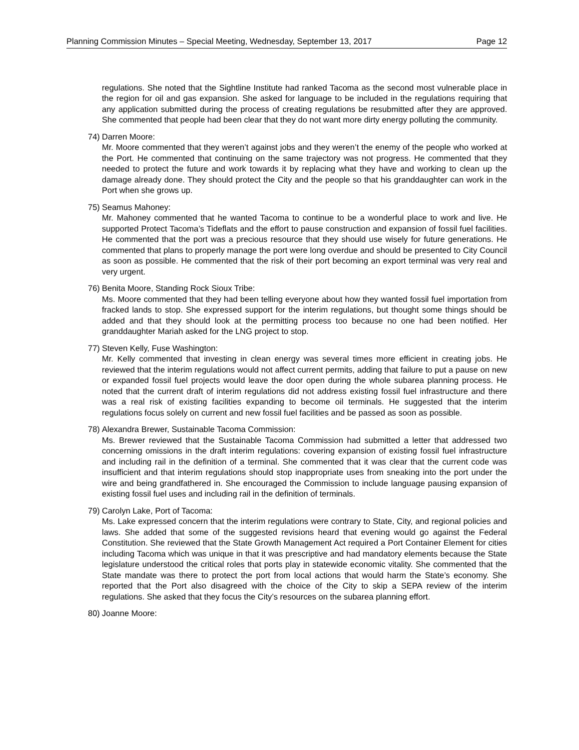Planning Commission Minutes – Special Meeting, Wednesday, September 13, 2017 Page 12
regulations. She noted that the Sightline Institute had ranked Tacoma as the second most vulnerable place in the region for oil and gas expansion. She asked for language to be included in the regulations requiring that any application submitted during the process of creating regulations be resubmitted after they are approved. She commented that people had been clear that they do not want more dirty energy polluting the community.
74)
Darren Moore:
Mr. Moore commented that they weren’t against jobs and they weren’t the enemy of the people who worked at the Port. He commented that continuing on the same trajectory was not progress. He commented that they needed to protect the future and work towards it by replacing what they have and working to clean up the damage already done. They should protect the City and the people so that his granddaughter can work in the Port when she grows up.
75)
Seamus Mahoney:
Mr. Mahoney commented that he wanted Tacoma to continue to be a wonderful place to work and live. He supported Protect Tacoma’s Tideflats and the effort to pause construction and expansion of fossil fuel facilities. He commented that the port was a precious resource that they should use wisely for future generations. He commented that plans to properly manage the port were long overdue and should be presented to City Council as soon as possible. He commented that the risk of their port becoming an export terminal was very real and very urgent.
76)
Benita Moore, Standing Rock Sioux Tribe:
Ms. Moore commented that they had been telling everyone about how they wanted fossil fuel importation from fracked lands to stop. She expressed support for the interim regulations, but thought some things should be added and that they should look at the permitting process too because no one had been notified. Her granddaughter Mariah asked for the LNG project to stop.
77)
Steven Kelly, Fuse Washington:
Mr. Kelly commented that investing in clean energy was several times more efficient in creating jobs. He reviewed that the interim regulations would not affect current permits, adding that failure to put a pause on new or expanded fossil fuel projects would leave the door open during the whole subarea planning process. He noted that the current draft of interim regulations did not address existing fossil fuel infrastructure and there was a real risk of existing facilities expanding to become oil terminals. He suggested that the interim regulations focus solely on current and new fossil fuel facilities and be passed as soon as possible.
78)
Alexandra Brewer, Sustainable Tacoma Commission:
Ms. Brewer reviewed that the Sustainable Tacoma Commission had submitted a letter that addressed two concerning omissions in the draft interim regulations: covering expansion of existing fossil fuel infrastructure and including rail in the definition of a terminal. She commented that it was clear that the current code was insufficient and that interim regulations should stop inappropriate uses from sneaking into the port under the wire and being grandfathered in. She encouraged the Commission to include language pausing expansion of existing fossil fuel uses and including rail in the definition of terminals.
79)
Carolyn Lake, Port of Tacoma:
Ms. Lake expressed concern that the interim regulations were contrary to State, City, and regional policies and laws. She added that some of the suggested revisions heard that evening would go against the Federal Constitution. She reviewed that the State Growth Management Act required a Port Container Element for cities including Tacoma which was unique in that it was prescriptive and had mandatory elements because the State legislature understood the critical roles that ports play in statewide economic vitality. She commented that the State mandate was there to protect the port from local actions that would harm the State’s economy. She reported that the Port also disagreed with the choice of the City to skip a SEPA review of the interim regulations. She asked that they focus the City’s resources on the subarea planning effort.
80)
Joanne Moore: